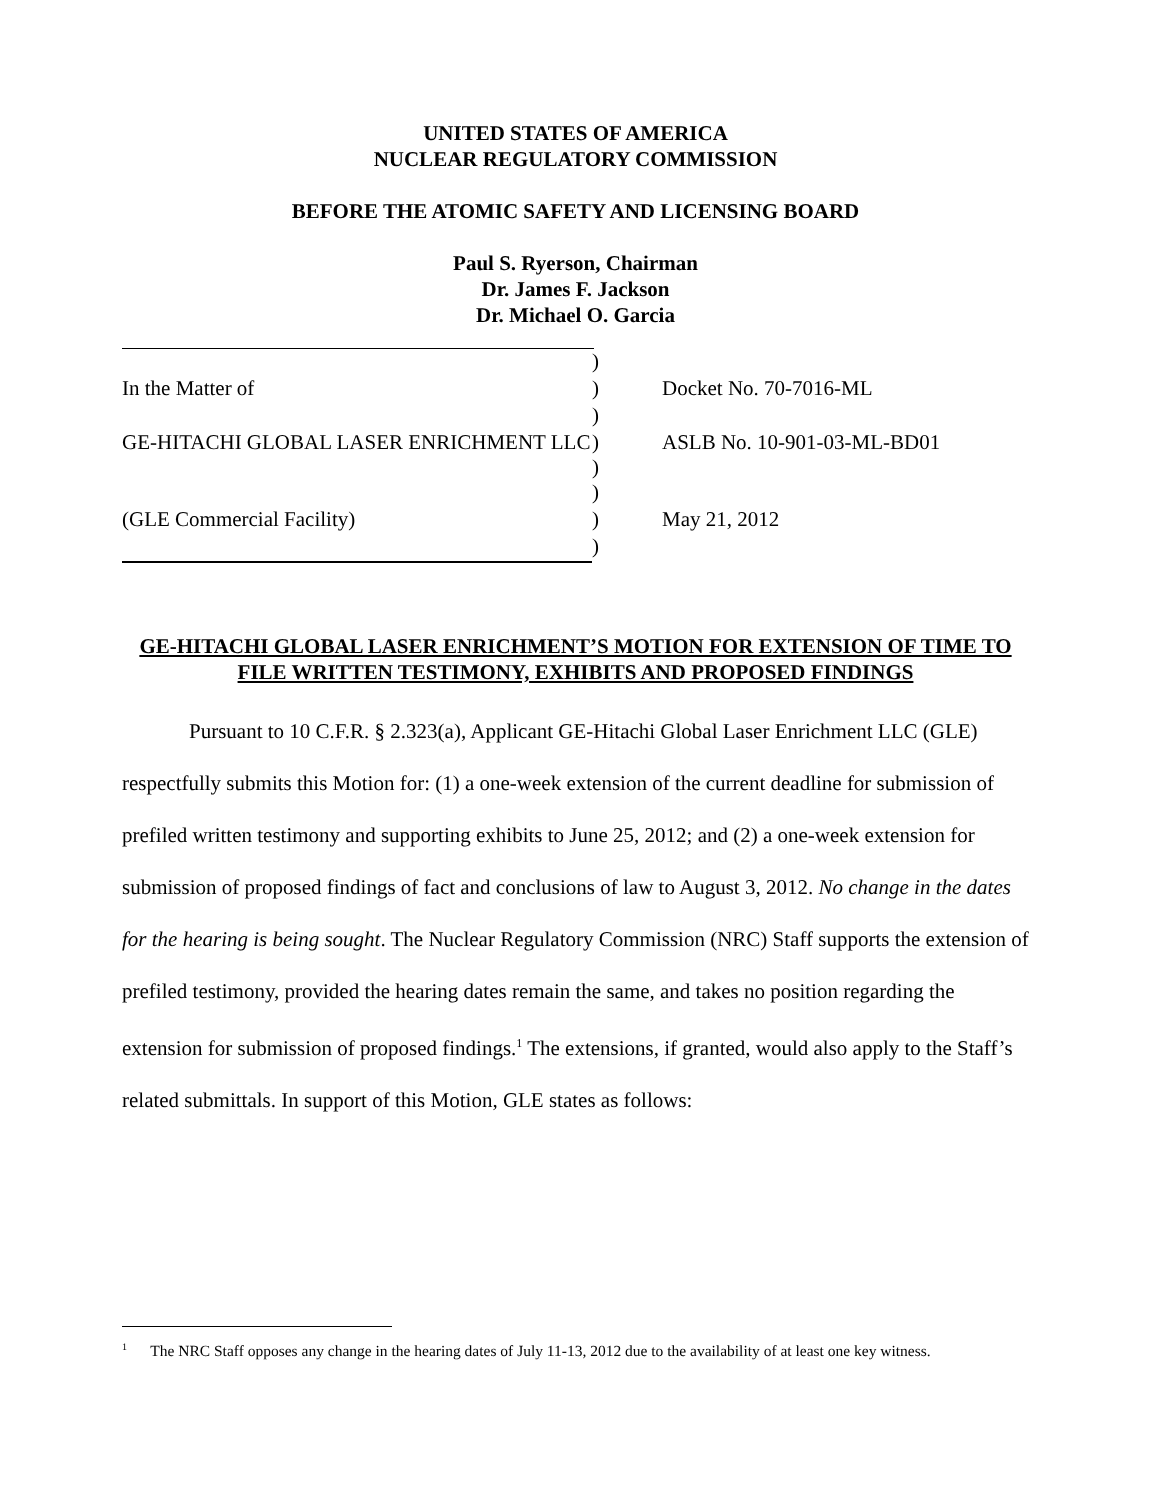UNITED STATES OF AMERICA
NUCLEAR REGULATORY COMMISSION
BEFORE THE ATOMIC SAFETY AND LICENSING BOARD
Paul S. Ryerson, Chairman
Dr. James F. Jackson
Dr. Michael O. Garcia
| | ) | |
| In the Matter of | ) | Docket No. 70-7016-ML |
| | ) | |
| GE-HITACHI GLOBAL LASER ENRICHMENT LLC | ) ) | ASLB No. 10-901-03-ML-BD01 |
| | ) | |
| (GLE Commercial Facility) | ) | May 21, 2012 |
| | ) | |
GE-HITACHI GLOBAL LASER ENRICHMENT’S MOTION FOR EXTENSION OF TIME TO FILE WRITTEN TESTIMONY, EXHIBITS AND PROPOSED FINDINGS
Pursuant to 10 C.F.R. § 2.323(a), Applicant GE-Hitachi Global Laser Enrichment LLC (GLE) respectfully submits this Motion for: (1) a one-week extension of the current deadline for submission of prefiled written testimony and supporting exhibits to June 25, 2012; and (2) a one-week extension for submission of proposed findings of fact and conclusions of law to August 3, 2012. No change in the dates for the hearing is being sought. The Nuclear Regulatory Commission (NRC) Staff supports the extension of prefiled testimony, provided the hearing dates remain the same, and takes no position regarding the extension for submission of proposed findings.<sup>1</sup> The extensions, if granted, would also apply to the Staff’s related submittals. In support of this Motion, GLE states as follows:
<sup>1</sup> The NRC Staff opposes any change in the hearing dates of July 11-13, 2012 due to the availability of at least one key witness.